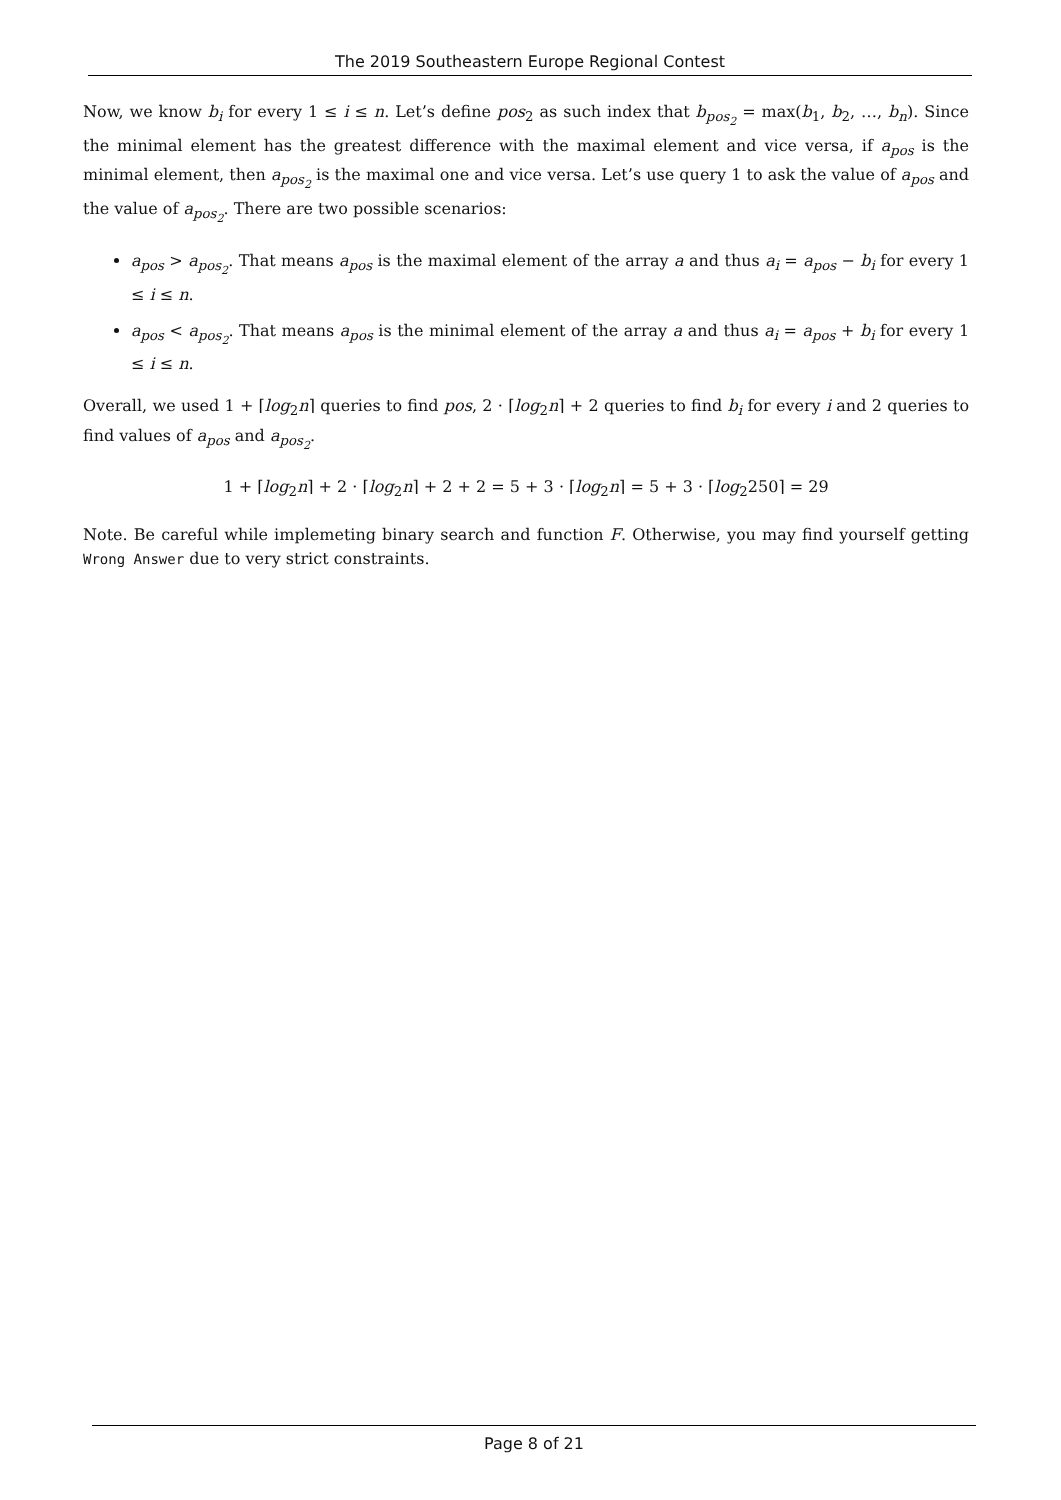The 2019 Southeastern Europe Regional Contest
Now, we know b<sub>i</sub> for every 1 ≤ i ≤ n. Let’s define pos<sub>2</sub> as such index that b<sub>pos<sub>2</sub></sub> = max(b<sub>1</sub>, b<sub>2</sub>, …, b<sub>n</sub>). Since the minimal element has the greatest difference with the maximal element and vice versa, if a<sub>pos</sub> is the minimal element, then a<sub>pos<sub>2</sub></sub> is the maximal one and vice versa. Let’s use query 1 to ask the value of a<sub>pos</sub> and the value of a<sub>pos<sub>2</sub></sub>. There are two possible scenarios:
a<sub>pos</sub> > a<sub>pos<sub>2</sub></sub>. That means a<sub>pos</sub> is the maximal element of the array a and thus a<sub>i</sub> = a<sub>pos</sub> − b<sub>i</sub> for every 1 ≤ i ≤ n.
a<sub>pos</sub> < a<sub>pos<sub>2</sub></sub>. That means a<sub>pos</sub> is the minimal element of the array a and thus a<sub>i</sub> = a<sub>pos</sub> + b<sub>i</sub> for every 1 ≤ i ≤ n.
Overall, we used 1 + ⌈log<sub>2</sub>n⌉ queries to find pos, 2 · ⌈log<sub>2</sub>n⌉ + 2 queries to find b<sub>i</sub> for every i and 2 queries to find values of a<sub>pos</sub> and a<sub>pos<sub>2</sub></sub>.
1 + ⌈log<sub>2</sub>n⌉ + 2 · ⌈log<sub>2</sub>n⌉ + 2 + 2 = 5 + 3 · ⌈log<sub>2</sub>n⌉ = 5 + 3 · ⌈log<sub>2</sub>250⌉ = 29
Note. Be careful while implemeting binary search and function F. Otherwise, you may find yourself getting Wrong Answer due to very strict constraints.
Page 8 of 21